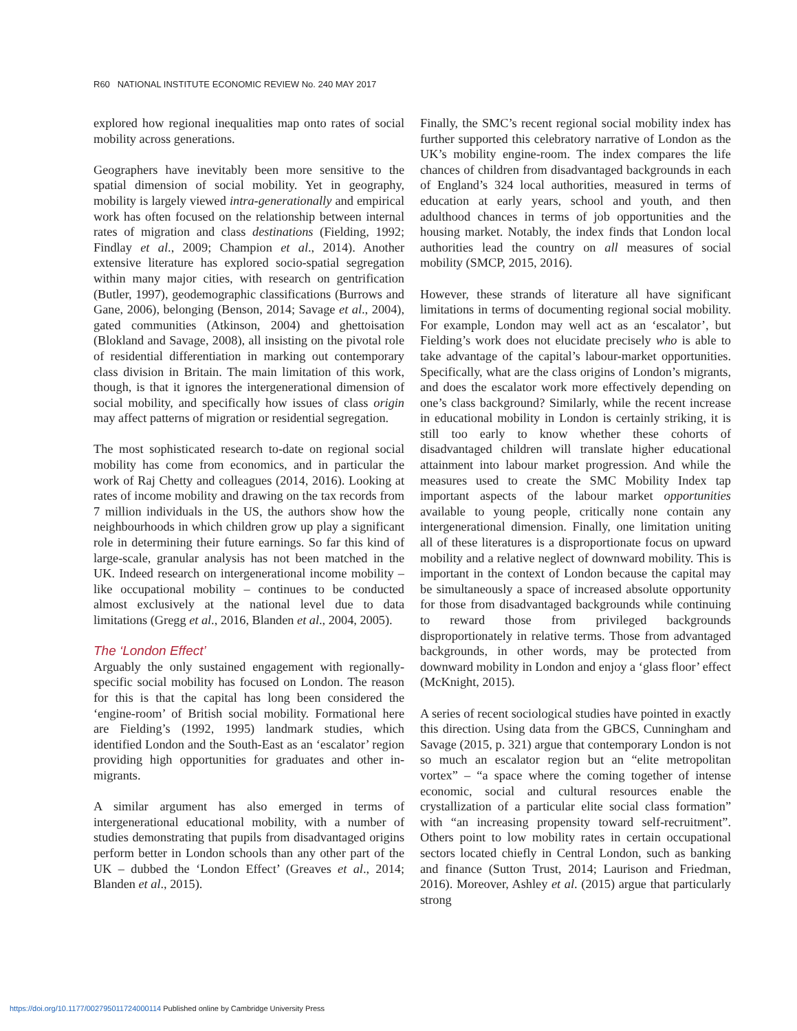R60 NATIONAL INSTITUTE ECONOMIC REVIEW No. 240 MAY 2017
explored how regional inequalities map onto rates of social mobility across generations.
Geographers have inevitably been more sensitive to the spatial dimension of social mobility. Yet in geography, mobility is largely viewed intra-generationally and empirical work has often focused on the relationship between internal rates of migration and class destinations (Fielding, 1992; Findlay et al., 2009; Champion et al., 2014). Another extensive literature has explored socio-spatial segregation within many major cities, with research on gentrification (Butler, 1997), geodemographic classifications (Burrows and Gane, 2006), belonging (Benson, 2014; Savage et al., 2004), gated communities (Atkinson, 2004) and ghettoisation (Blokland and Savage, 2008), all insisting on the pivotal role of residential differentiation in marking out contemporary class division in Britain. The main limitation of this work, though, is that it ignores the intergenerational dimension of social mobility, and specifically how issues of class origin may affect patterns of migration or residential segregation.
The most sophisticated research to-date on regional social mobility has come from economics, and in particular the work of Raj Chetty and colleagues (2014, 2016). Looking at rates of income mobility and drawing on the tax records from 7 million individuals in the US, the authors show how the neighbourhoods in which children grow up play a significant role in determining their future earnings. So far this kind of large-scale, granular analysis has not been matched in the UK. Indeed research on intergenerational income mobility – like occupational mobility – continues to be conducted almost exclusively at the national level due to data limitations (Gregg et al., 2016, Blanden et al., 2004, 2005).
The ‘London Effect’
Arguably the only sustained engagement with regionally-specific social mobility has focused on London. The reason for this is that the capital has long been considered the ‘engine-room’ of British social mobility. Formational here are Fielding’s (1992, 1995) landmark studies, which identified London and the South-East as an ‘escalator’ region providing high opportunities for graduates and other in-migrants.
A similar argument has also emerged in terms of intergenerational educational mobility, with a number of studies demonstrating that pupils from disadvantaged origins perform better in London schools than any other part of the UK – dubbed the ‘London Effect’ (Greaves et al., 2014; Blanden et al., 2015).
Finally, the SMC’s recent regional social mobility index has further supported this celebratory narrative of London as the UK’s mobility engine-room. The index compares the life chances of children from disadvantaged backgrounds in each of England’s 324 local authorities, measured in terms of education at early years, school and youth, and then adulthood chances in terms of job opportunities and the housing market. Notably, the index finds that London local authorities lead the country on all measures of social mobility (SMCP, 2015, 2016).
However, these strands of literature all have significant limitations in terms of documenting regional social mobility. For example, London may well act as an ‘escalator’, but Fielding’s work does not elucidate precisely who is able to take advantage of the capital’s labour-market opportunities. Specifically, what are the class origins of London’s migrants, and does the escalator work more effectively depending on one’s class background? Similarly, while the recent increase in educational mobility in London is certainly striking, it is still too early to know whether these cohorts of disadvantaged children will translate higher educational attainment into labour market progression. And while the measures used to create the SMC Mobility Index tap important aspects of the labour market opportunities available to young people, critically none contain any intergenerational dimension. Finally, one limitation uniting all of these literatures is a disproportionate focus on upward mobility and a relative neglect of downward mobility. This is important in the context of London because the capital may be simultaneously a space of increased absolute opportunity for those from disadvantaged backgrounds while continuing to reward those from privileged backgrounds disproportionately in relative terms. Those from advantaged backgrounds, in other words, may be protected from downward mobility in London and enjoy a ‘glass floor’ effect (McKnight, 2015).
A series of recent sociological studies have pointed in exactly this direction. Using data from the GBCS, Cunningham and Savage (2015, p. 321) argue that contemporary London is not so much an escalator region but an “elite metropolitan vortex” – “a space where the coming together of intense economic, social and cultural resources enable the crystallization of a particular elite social class formation” with “an increasing propensity toward self-recruitment”. Others point to low mobility rates in certain occupational sectors located chiefly in Central London, such as banking and finance (Sutton Trust, 2014; Laurison and Friedman, 2016). Moreover, Ashley et al. (2015) argue that particularly strong
https://doi.org/10.1177/002795011724000114 Published online by Cambridge University Press